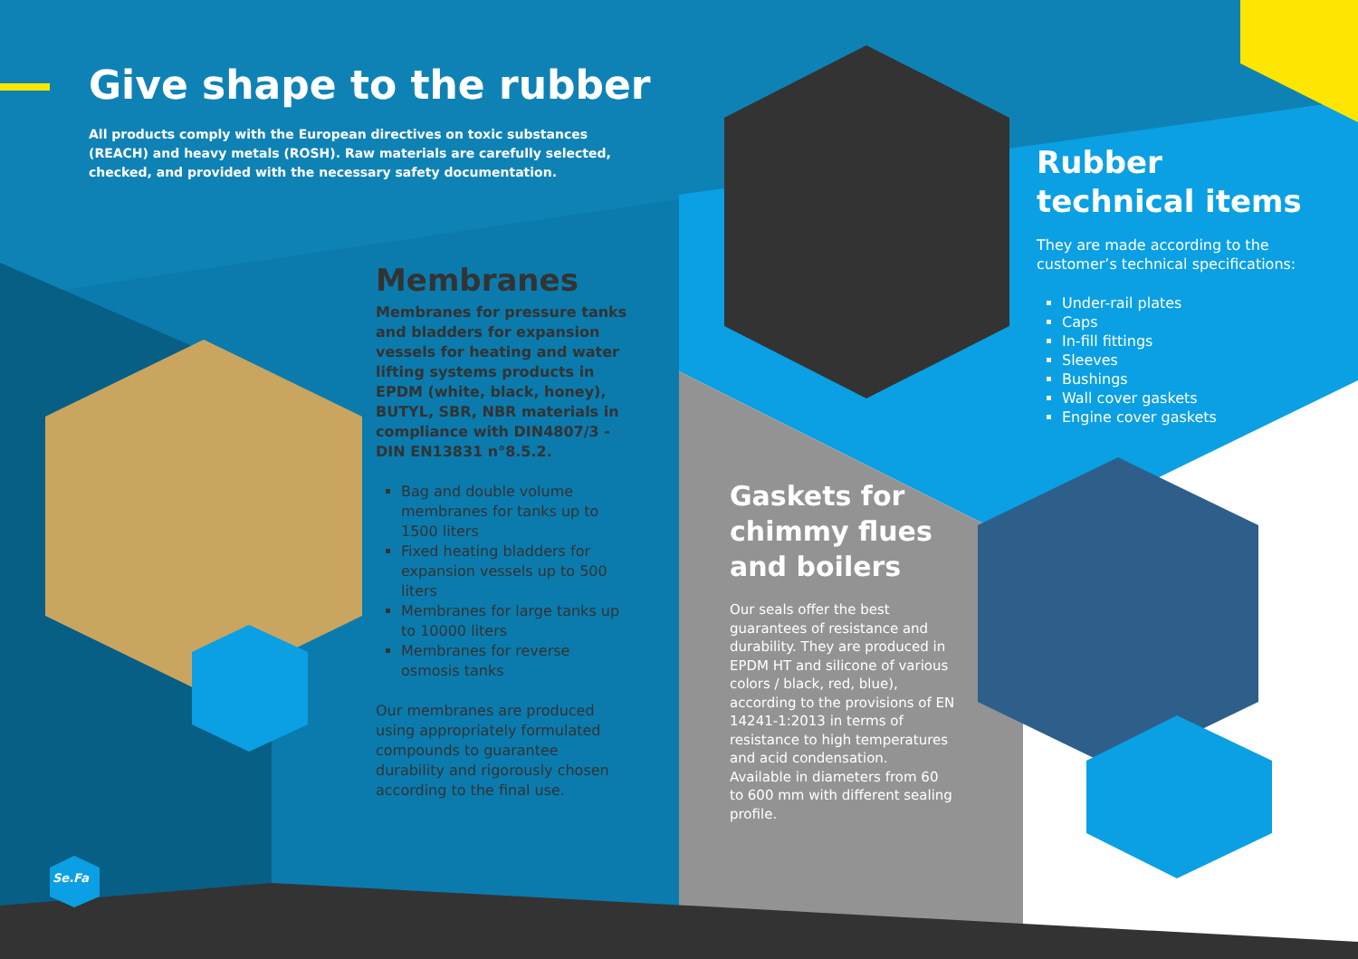Give shape to the rubber
All products comply with the European directives on toxic substances (REACH) and heavy metals (ROSH). Raw materials are carefully selected, checked, and provided with the necessary safety documentation.
Membranes
Membranes for pressure tanks and bladders for expansion vessels for heating and water lifting systems products in EPDM (white, black, honey), BUTYL, SBR, NBR materials in compliance with DIN4807/3 - DIN EN13831 n°8.5.2.
Bag and double volume membranes for tanks up to 1500 liters
Fixed heating bladders for expansion vessels up to 500 liters
Membranes for large tanks up to 10000 liters
Membranes for reverse osmosis tanks
Our membranes are produced using appropriately formulated compounds to guarantee durability and rigorously chosen according to the final use.
Gaskets for chimmy flues and boilers
Our seals offer the best guarantees of resistance and durability. They are produced in EPDM HT and silicone of various colors / black, red, blue), according to the provisions of EN 14241-1:2013 in terms of resistance to high temperatures and acid condensation.
Available in diameters from 60 to 600 mm with different sealing profile.
Rubber technical items
They are made according to the customer’s technical specifications:
Under-rail plates
Caps
In-fill fittings
Sleeves
Bushings
Wall cover gaskets
Engine cover gaskets
Se.Fa